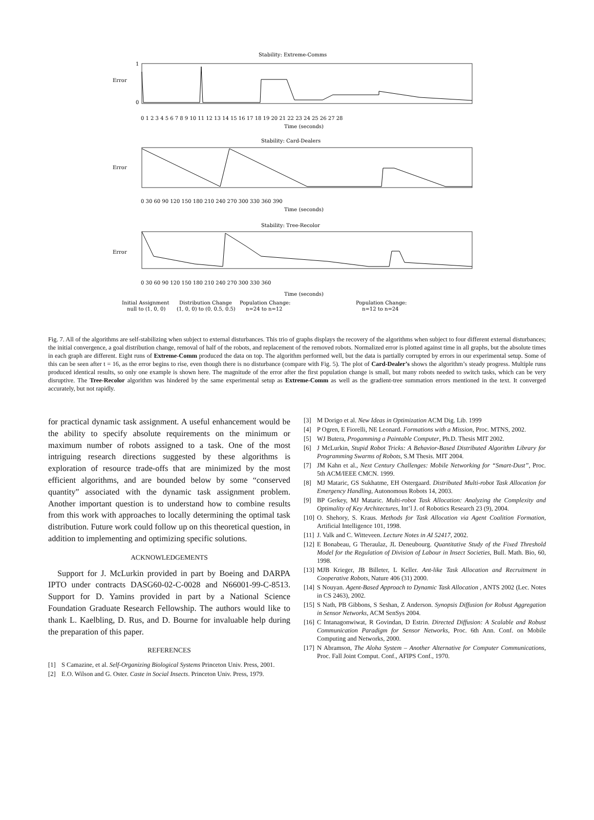Stability: Extreme-Comms
Error
1
0
0 1 2 3 4 5 6 7 8 9 10 11 12 13 14 15 16 17 18 19 20 21 22 23 24 25 26 27 28
Time (seconds)
Stability: Card-Dealers
Error
0 30 60 90 120 150 180 210 240 270 300 330 360 390
Time (seconds)
Stability: Tree-Recolor
Error
0 30 60 90 120 150 180 210 240 270 300 330 360
Time (seconds)
Initial Assignment
null to (1, 0, 0)
Distribution Change
(1, 0, 0) to (0, 0.5, 0.5)
Population Change:
n=24 to n=12
Population Change:
n=12 to n=24
Fig. 7. All of the algorithms are self-stabilizing when subject to external disturbances. This trio of graphs displays the recovery of the algorithms when subject to four different external disturbances; the initial convergence, a goal distribution change, removal of half of the robots, and replacement of the removed robots. Normalized error is plotted against time in all graphs, but the absolute times in each graph are different. Eight runs of Extreme-Comm produced the data on top. The algorithm performed well, but the data is partially corrupted by errors in our experimental setup. Some of this can be seen after t = 16, as the error begins to rise, even though there is no disturbance (compare with Fig. 5). The plot of Card-Dealer’s shows the algorithm’s steady progress. Multiple runs produced identical results, so only one example is shown here. The magnitude of the error after the first population change is small, but many robots needed to switch tasks, which can be very disruptive. The Tree-Recolor algorithm was hindered by the same experimental setup as Extreme-Comm as well as the gradient-tree summation errors mentioned in the text. It converged accurately, but not rapidly.
for practical dynamic task assignment. A useful enhancement would be the ability to specify absolute requirements on the minimum or maximum number of robots assigned to a task. One of the most intriguing research directions suggested by these algorithms is exploration of resource trade-offs that are minimized by the most efficient algorithms, and are bounded below by some “conserved quantity” associated with the dynamic task assignment problem. Another important question is to understand how to combine results from this work with approaches to locally determining the optimal task distribution. Future work could follow up on this theoretical question, in addition to implementing and optimizing specific solutions.
ACKNOWLEDGEMENTS
Support for J. McLurkin provided in part by Boeing and DARPA IPTO under contracts DASG60-02-C-0028 and N66001-99-C-8513. Support for D. Yamins provided in part by a National Science Foundation Graduate Research Fellowship. The authors would like to thank L. Kaelbling, D. Rus, and D. Bourne for invaluable help during the preparation of this paper.
REFERENCES
[1] S Camazine, et al. Self-Organizing Biological Systems Princeton Univ. Press, 2001.
[2] E.O. Wilson and G. Oster. Caste in Social Insects. Princeton Univ. Press, 1979.
[3] M Dorigo et al. New Ideas in Optimization ACM Dig. Lib. 1999
[4] P Ogren, E Fiorelli, NE Leonard. Formations with a Mission, Proc. MTNS, 2002.
[5] WJ Butera, Progamming a Paintable Computer, Ph.D. Thesis MIT 2002.
[6] J McLurkin, Stupid Robot Tricks: A Behavior-Based Distributed Algorithm Library for Programming Swarms of Robots, S.M Thesis. MIT 2004.
[7] JM Kahn et al., Next Century Challenges: Mobile Networking for “Smart-Dust”, Proc. 5th ACM/IEEE CMCN. 1999.
[8] MJ Mataric, GS Sukhatme, EH Ostergaard. Distributed Multi-robot Task Allocation for Emergency Handling, Autonomous Robots 14, 2003.
[9] BP Gerkey, MJ Mataric. Multi-robot Task Allocation: Analyzing the Complexity and Optimality of Key Architectures, Int’l J. of Robotics Research 23 (9), 2004.
[10] O. Shehory, S. Kraus. Methods for Task Allocation via Agent Coalition Formation, Artificial Intelligence 101, 1998.
[11] J. Valk and C. Witteveen. Lecture Notes in AI 52417, 2002.
[12] E Bonabeau, G Theraulaz, JL Deneubourg. Quantitative Study of the Fixed Threshold Model for the Regulation of Division of Labour in Insect Societies, Bull. Math. Bio, 60, 1998.
[13] MJB Krieger, JB Billeter, L Keller. Ant-like Task Allocation and Recruitment in Cooperative Robots, Nature 406 (31) 2000.
[14] S Nouyan. Agent-Based Approach to Dynamic Task Allocation , ANTS 2002 (Lec. Notes in CS 2463), 2002.
[15] S Nath, PB Gibbons, S Seshan, Z Anderson. Synopsis Diffusion for Robust Aggregation in Sensor Networks, ACM SenSys 2004.
[16] C Intanagonwiwat, R Govindan, D Estrin. Directed Diffusion: A Scalable and Robust Communication Paradigm for Sensor Networks, Proc. 6th Ann. Conf. on Mobile Computing and Networks, 2000.
[17] N Abramson, The Aloha System – Another Alternative for Computer Communications, Proc. Fall Joint Comput. Conf., AFIPS Conf., 1970.